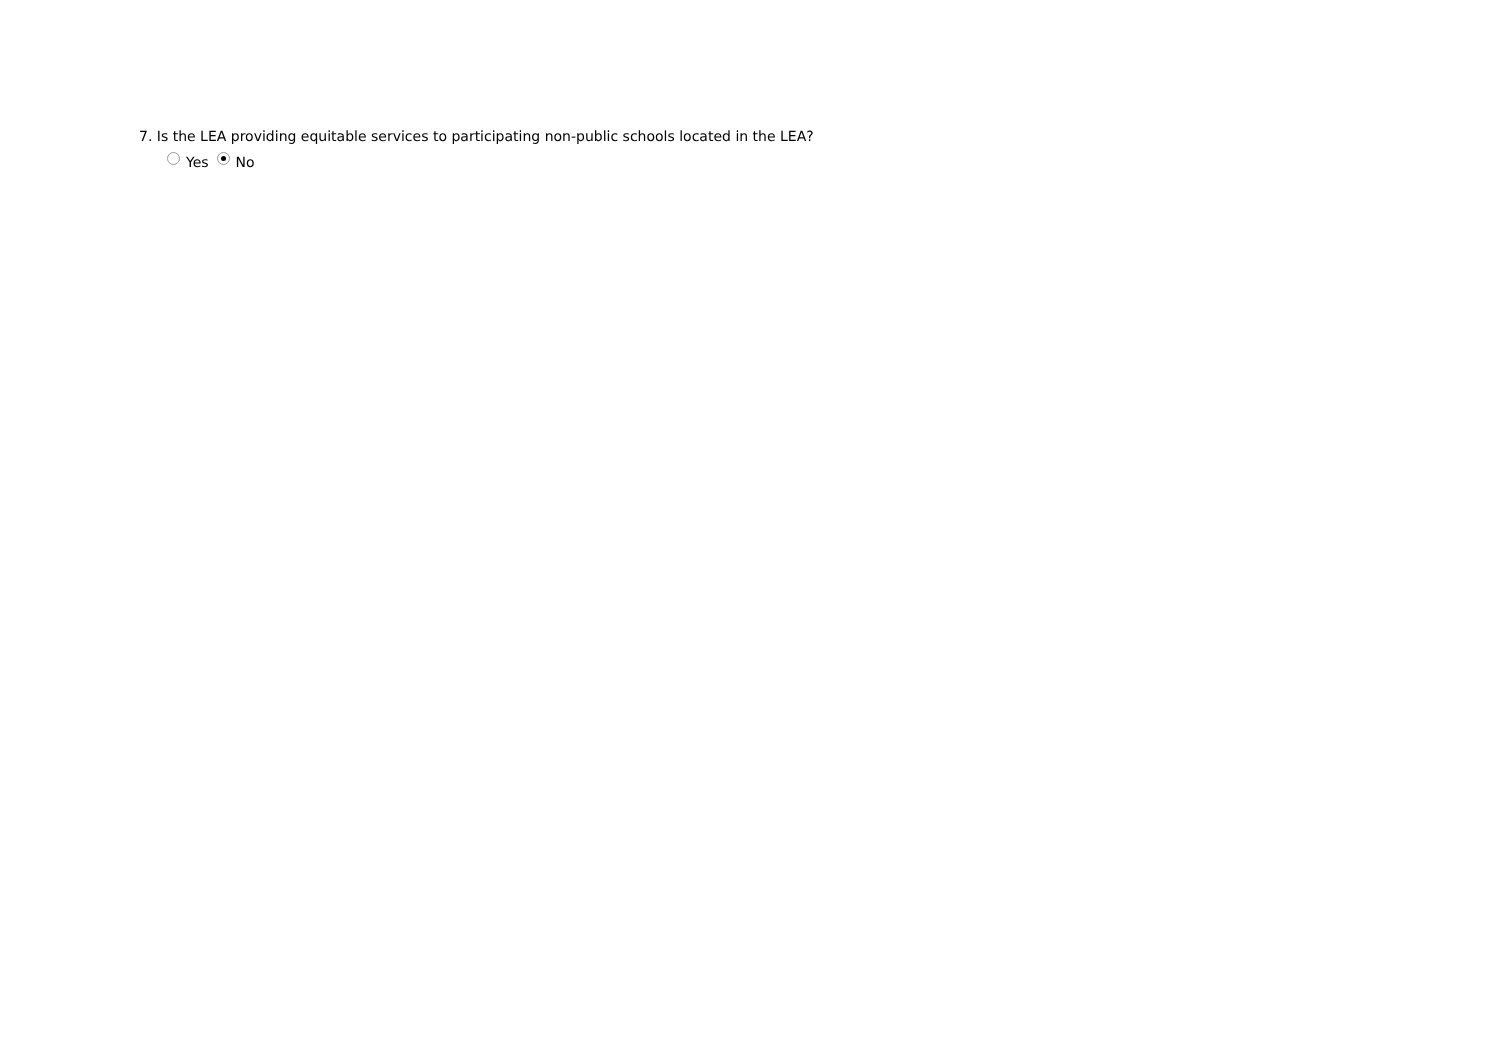7. Is the LEA providing equitable services to participating non-public schools located in the LEA?
Yes No